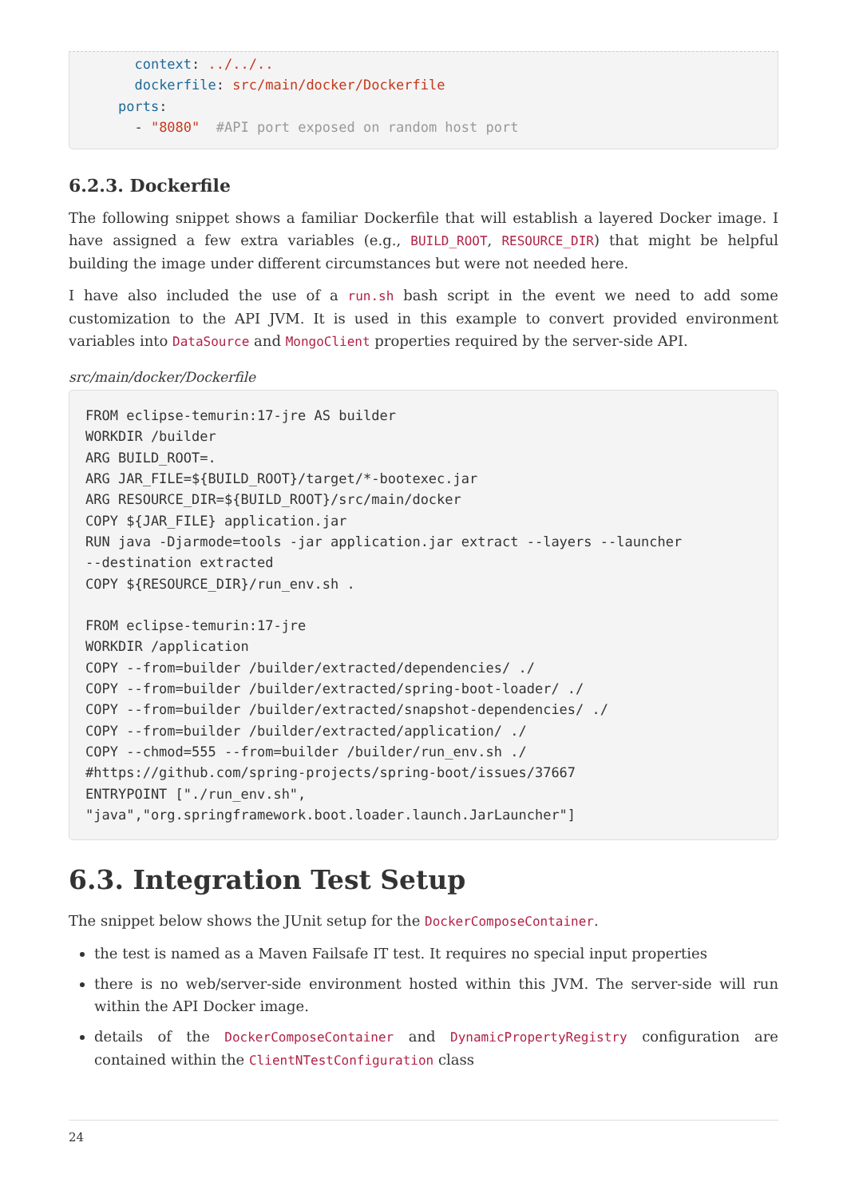context: ../../..
      dockerfile: src/main/docker/Dockerfile
    ports:
      - "8080"  #API port exposed on random host port
6.2.3. Dockerfile
The following snippet shows a familiar Dockerfile that will establish a layered Docker image. I have assigned a few extra variables (e.g., BUILD_ROOT, RESOURCE_DIR) that might be helpful building the image under different circumstances but were not needed here.
I have also included the use of a run.sh bash script in the event we need to add some customization to the API JVM. It is used in this example to convert provided environment variables into DataSource and MongoClient properties required by the server-side API.
src/main/docker/Dockerfile
FROM eclipse-temurin:17-jre AS builder
WORKDIR /builder
ARG BUILD_ROOT=.
ARG JAR_FILE=${BUILD_ROOT}/target/*-bootexec.jar
ARG RESOURCE_DIR=${BUILD_ROOT}/src/main/docker
COPY ${JAR_FILE} application.jar
RUN java -Djarmode=tools -jar application.jar extract --layers --launcher
--destination extracted
COPY ${RESOURCE_DIR}/run_env.sh .

FROM eclipse-temurin:17-jre
WORKDIR /application
COPY --from=builder /builder/extracted/dependencies/ ./
COPY --from=builder /builder/extracted/spring-boot-loader/ ./
COPY --from=builder /builder/extracted/snapshot-dependencies/ ./
COPY --from=builder /builder/extracted/application/ ./
COPY --chmod=555 --from=builder /builder/run_env.sh ./
#https://github.com/spring-projects/spring-boot/issues/37667
ENTRYPOINT ["./run_env.sh",
"java","org.springframework.boot.loader.launch.JarLauncher"]
6.3. Integration Test Setup
The snippet below shows the JUnit setup for the DockerComposeContainer.
the test is named as a Maven Failsafe IT test. It requires no special input properties
there is no web/server-side environment hosted within this JVM. The server-side will run within the API Docker image.
details of the DockerComposeContainer and DynamicPropertyRegistry configuration are contained within the ClientNTestConfiguration class
24